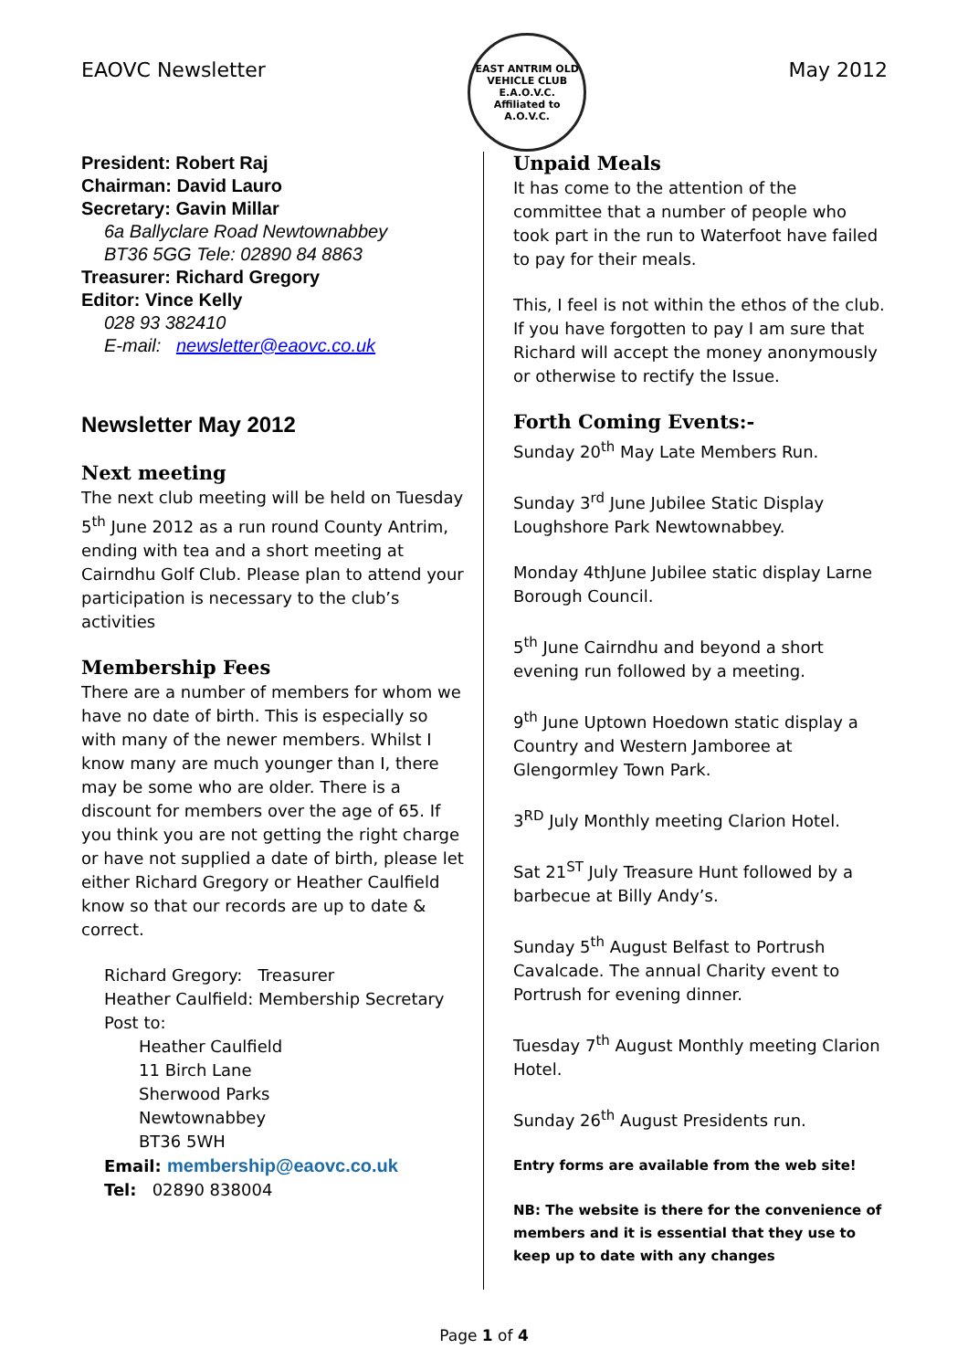EAOVC Newsletter
EAST ANTRIM OLD VEHICLE CLUB
E.A.O.V.C.
Affiliated to A.O.V.C.
May 2012
President: Robert Raj
Chairman: David Lauro
Secretary: Gavin Millar
6a Ballyclare Road Newtownabbey
BT36 5GG Tele: 02890 84 8863
Treasurer: Richard Gregory
Editor: Vince Kelly
028 93 382410
E-mail: newsletter@eaovc.co.uk
Newsletter May 2012
Next meeting
The next club meeting will be held on Tuesday 5<sup>th</sup> June 2012 as a run round County Antrim, ending with tea and a short meeting at Cairndhu Golf Club. Please plan to attend your participation is necessary to the club’s activities
Membership Fees
There are a number of members for whom we have no date of birth. This is especially so with many of the newer members. Whilst I know many are much younger than I, there may be some who are older. There is a discount for members over the age of 65. If you think you are not getting the right charge or have not supplied a date of birth, please let either Richard Gregory or Heather Caulfield know so that our records are up to date & correct.
Richard Gregory: Treasurer
Heather Caulfield: Membership Secretary
Post to:
Heather Caulfield
11 Birch Lane
Sherwood Parks
Newtownabbey
BT36 5WH
Email: membership@eaovc.co.uk
Tel: 02890 838004
Unpaid Meals
It has come to the attention of the committee that a number of people who took part in the run to Waterfoot have failed to pay for their meals.
This, I feel is not within the ethos of the club. If you have forgotten to pay I am sure that Richard will accept the money anonymously or otherwise to rectify the Issue.
Forth Coming Events:-
Sunday 20<sup>th</sup> May Late Members Run.
Sunday 3<sup>rd</sup> June Jubilee Static Display Loughshore Park Newtownabbey.
Monday 4thJune Jubilee static display Larne Borough Council.
5<sup>th</sup> June Cairndhu and beyond a short evening run followed by a meeting.
9<sup>th</sup> June Uptown Hoedown static display a Country and Western Jamboree at Glengormley Town Park.
3<sup>RD</sup> July Monthly meeting Clarion Hotel.
Sat 21<sup>ST</sup> July Treasure Hunt followed by a barbecue at Billy Andy’s.
Sunday 5<sup>th</sup> August Belfast to Portrush Cavalcade. The annual Charity event to Portrush for evening dinner.
Tuesday 7<sup>th</sup> August Monthly meeting Clarion Hotel.
Sunday 26<sup>th</sup> August Presidents run.
Entry forms are available from the web site!
NB: The website is there for the convenience of members and it is essential that they use to keep up to date with any changes
Page 1 of 4